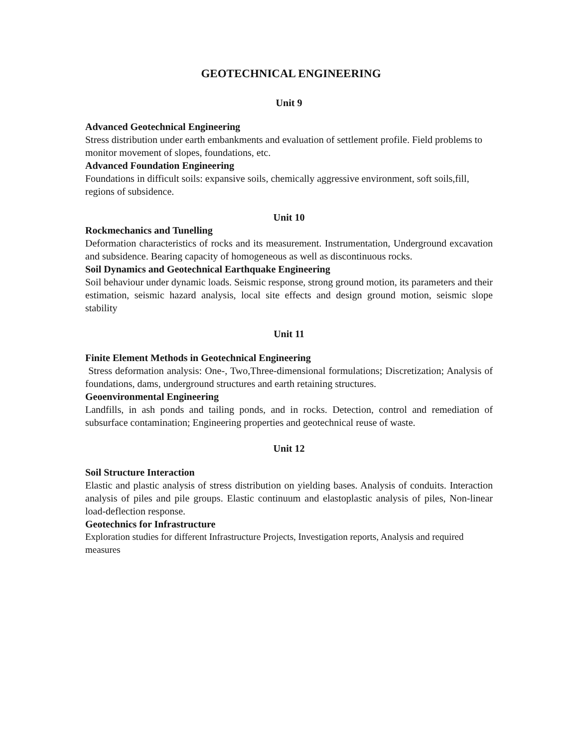GEOTECHNICAL ENGINEERING
Unit 9
Advanced Geotechnical Engineering
Stress distribution under earth embankments and evaluation of settlement profile. Field problems to monitor movement of slopes, foundations, etc.
Advanced Foundation Engineering
Foundations in difficult soils: expansive soils, chemically aggressive environment, soft soils,fill, regions of subsidence.
Unit 10
Rockmechanics and Tunelling
Deformation characteristics of rocks and its measurement. Instrumentation, Underground excavation and subsidence. Bearing capacity of homogeneous as well as discontinuous rocks.
Soil Dynamics and Geotechnical Earthquake Engineering
Soil behaviour under dynamic loads. Seismic response, strong ground motion, its parameters and their estimation, seismic hazard analysis, local site effects and design ground motion, seismic slope stability
Unit 11
Finite Element Methods in Geotechnical Engineering
Stress deformation analysis: One-, Two,Three-dimensional formulations; Discretization; Analysis of foundations, dams, underground structures and earth retaining structures.
Geoenvironmental Engineering
Landfills, in ash ponds and tailing ponds, and in rocks. Detection, control and remediation of subsurface contamination; Engineering properties and geotechnical reuse of waste.
Unit 12
Soil Structure Interaction
Elastic and plastic analysis of stress distribution on yielding bases. Analysis of conduits. Interaction analysis of piles and pile groups. Elastic continuum and elastoplastic analysis of piles, Non-linear load-deflection response.
Geotechnics for Infrastructure
Exploration studies for different Infrastructure Projects, Investigation reports, Analysis and required measures